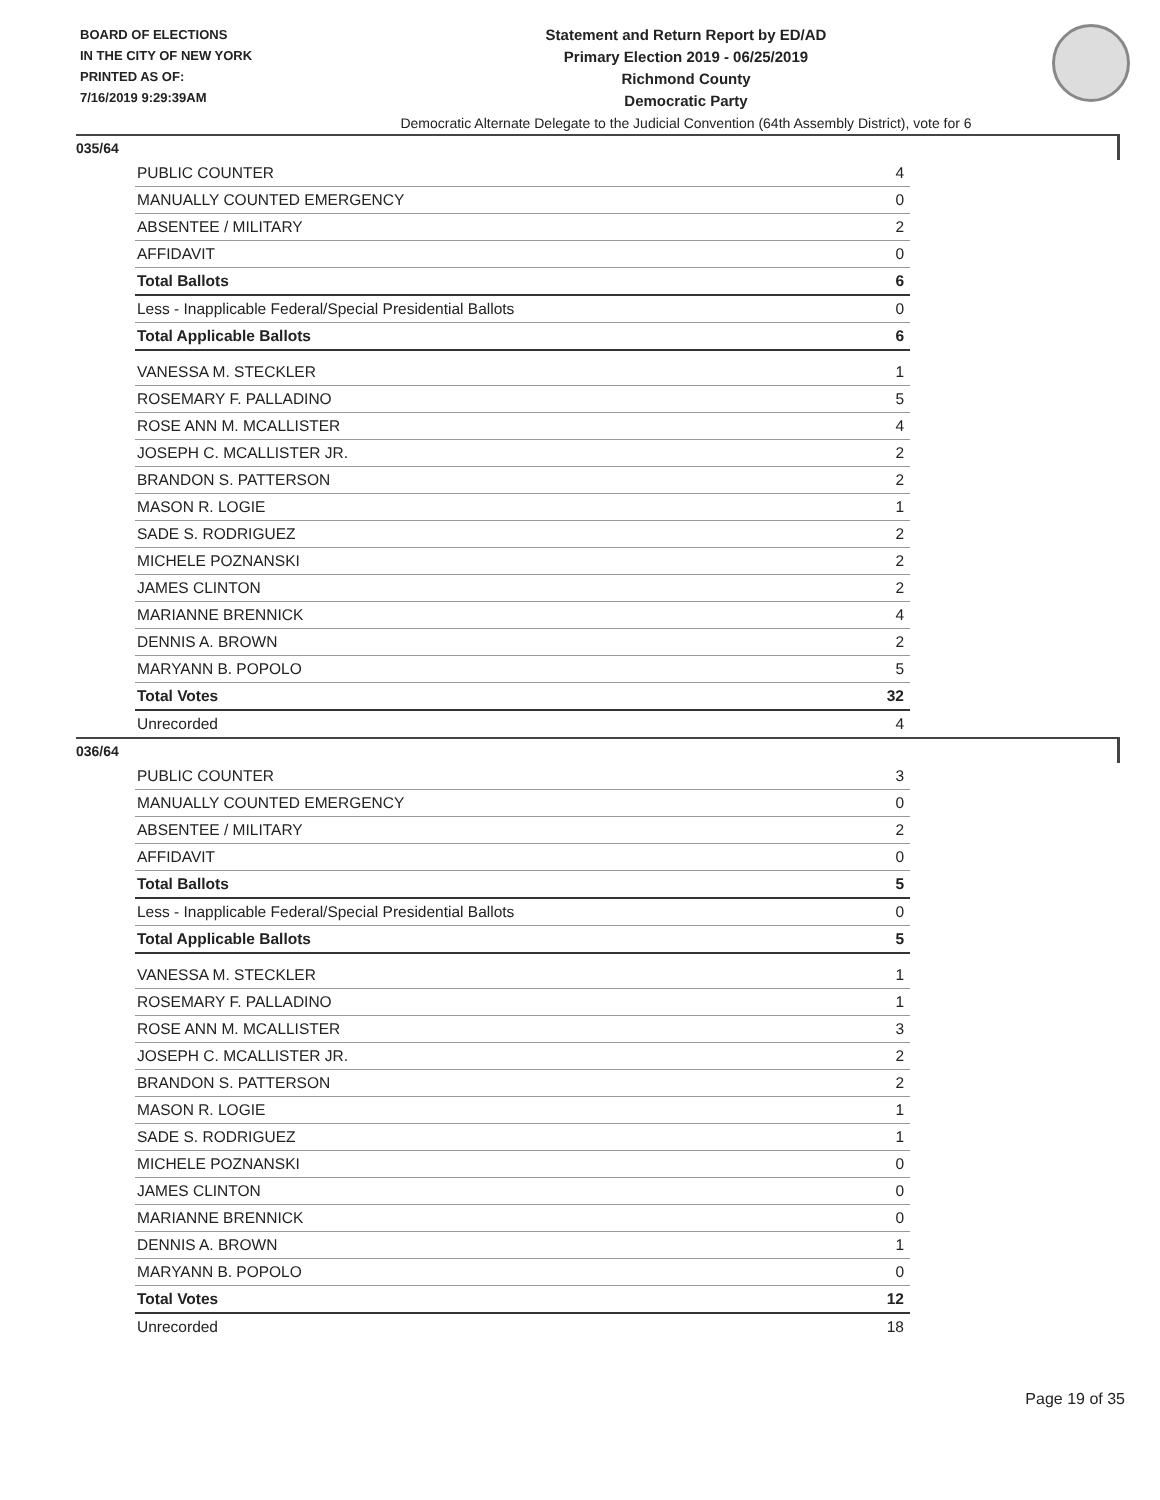BOARD OF ELECTIONS
IN THE CITY OF NEW YORK
PRINTED AS OF:
7/16/2019 9:29:39AM
Statement and Return Report by ED/AD
Primary Election 2019 - 06/25/2019
Richmond County
Democratic Party
Democratic Alternate Delegate to the Judicial Convention (64th Assembly District), vote for 6
035/64
| PUBLIC COUNTER | 4 |
| MANUALLY COUNTED EMERGENCY | 0 |
| ABSENTEE / MILITARY | 2 |
| AFFIDAVIT | 0 |
| Total Ballots | 6 |
| Less - Inapplicable Federal/Special Presidential Ballots | 0 |
| Total Applicable Ballots | 6 |
| VANESSA M. STECKLER | 1 |
| ROSEMARY F. PALLADINO | 5 |
| ROSE ANN M. MCALLISTER | 4 |
| JOSEPH C. MCALLISTER JR. | 2 |
| BRANDON S. PATTERSON | 2 |
| MASON R. LOGIE | 1 |
| SADE S. RODRIGUEZ | 2 |
| MICHELE POZNANSKI | 2 |
| JAMES CLINTON | 2 |
| MARIANNE BRENNICK | 4 |
| DENNIS A. BROWN | 2 |
| MARYANN B. POPOLO | 5 |
| Total Votes | 32 |
| Unrecorded | 4 |
036/64
| PUBLIC COUNTER | 3 |
| MANUALLY COUNTED EMERGENCY | 0 |
| ABSENTEE / MILITARY | 2 |
| AFFIDAVIT | 0 |
| Total Ballots | 5 |
| Less - Inapplicable Federal/Special Presidential Ballots | 0 |
| Total Applicable Ballots | 5 |
| VANESSA M. STECKLER | 1 |
| ROSEMARY F. PALLADINO | 1 |
| ROSE ANN M. MCALLISTER | 3 |
| JOSEPH C. MCALLISTER JR. | 2 |
| BRANDON S. PATTERSON | 2 |
| MASON R. LOGIE | 1 |
| SADE S. RODRIGUEZ | 1 |
| MICHELE POZNANSKI | 0 |
| JAMES CLINTON | 0 |
| MARIANNE BRENNICK | 0 |
| DENNIS A. BROWN | 1 |
| MARYANN B. POPOLO | 0 |
| Total Votes | 12 |
| Unrecorded | 18 |
Page 19 of 35